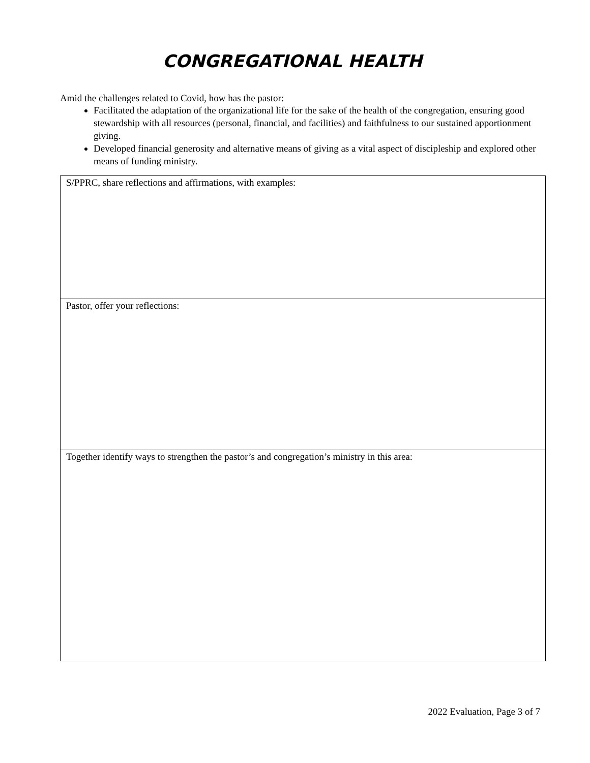CONGREGATIONAL HEALTH
Amid the challenges related to Covid, how has the pastor:
Facilitated the adaptation of the organizational life for the sake of the health of the congregation, ensuring good stewardship with all resources (personal, financial, and facilities) and faithfulness to our sustained apportionment giving.
Developed financial generosity and alternative means of giving as a vital aspect of discipleship and explored other means of funding ministry.
| S/PPRC, share reflections and affirmations, with examples: |
| Pastor, offer your reflections: |
| Together identify ways to strengthen the pastor’s and congregation’s ministry in this area: |
2022 Evaluation, Page 3 of 7